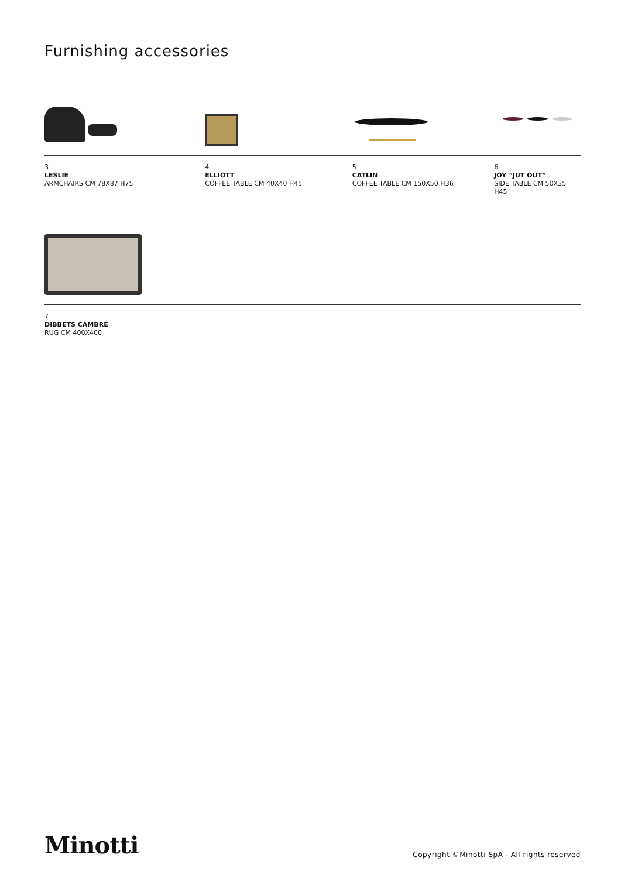Furnishing accessories
3
LESLIE
ARMCHAIRS CM 78X87 H75
4
ELLIOTT
COFFEE TABLE CM 40X40 H45
5
CATLIN
COFFEE TABLE CM 150X50 H36
6
JOY “JUT OUT”
SIDE TABLE CM 50X35 H45
7
DIBBETS CAMBRÉ
RUG CM 400X400
Minotti
Copyright ©Minotti SpA - All rights reserved